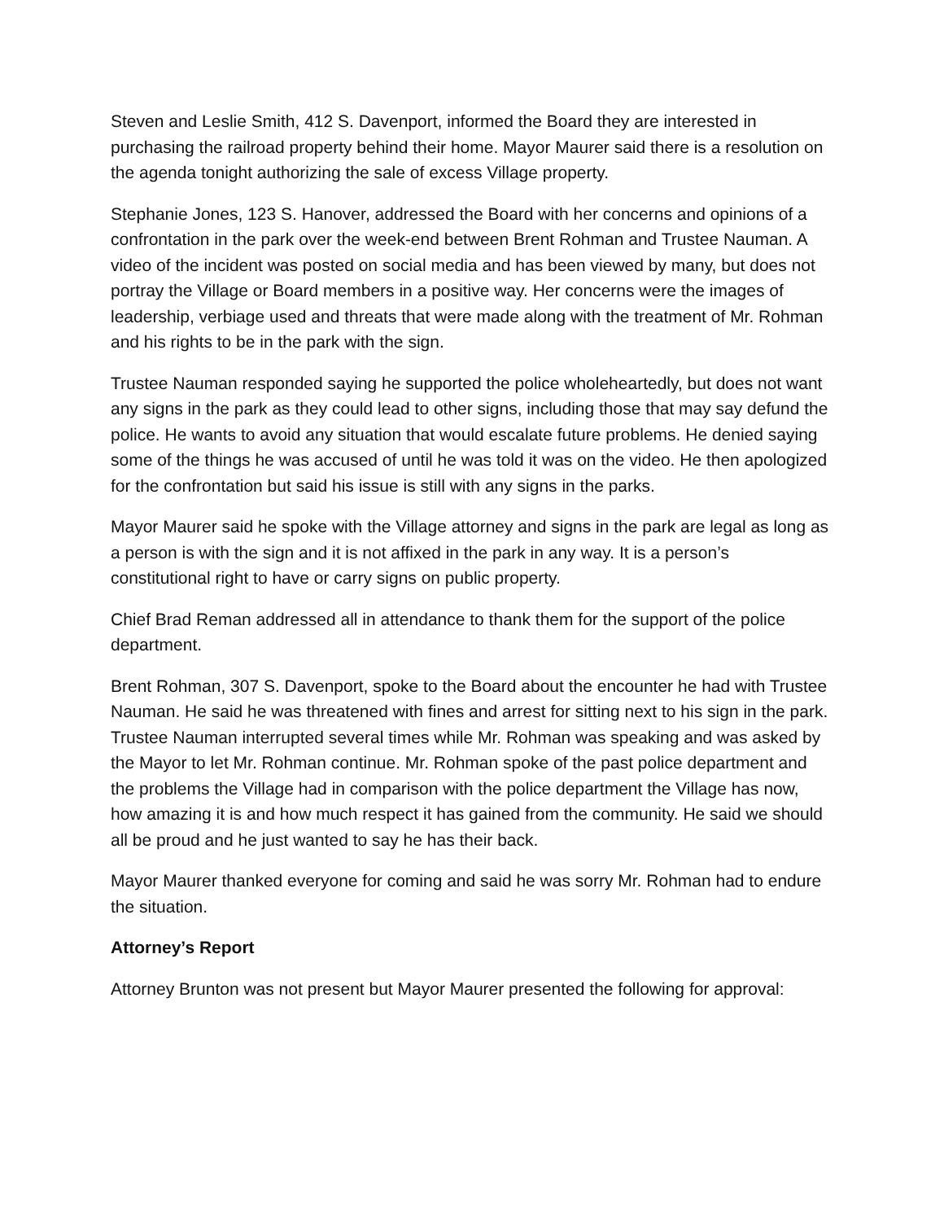Steven and Leslie Smith, 412 S. Davenport, informed the Board they are interested in purchasing the railroad property behind their home. Mayor Maurer said there is a resolution on the agenda tonight authorizing the sale of excess Village property.
Stephanie Jones, 123 S. Hanover, addressed the Board with her concerns and opinions of a confrontation in the park over the week-end between Brent Rohman and Trustee Nauman. A video of the incident was posted on social media and has been viewed by many, but does not portray the Village or Board members in a positive way. Her concerns were the images of leadership, verbiage used and threats that were made along with the treatment of Mr. Rohman and his rights to be in the park with the sign.
Trustee Nauman responded saying he supported the police wholeheartedly, but does not want any signs in the park as they could lead to other signs, including those that may say defund the police. He wants to avoid any situation that would escalate future problems. He denied saying some of the things he was accused of until he was told it was on the video. He then apologized for the confrontation but said his issue is still with any signs in the parks.
Mayor Maurer said he spoke with the Village attorney and signs in the park are legal as long as a person is with the sign and it is not affixed in the park in any way. It is a person’s constitutional right to have or carry signs on public property.
Chief Brad Reman addressed all in attendance to thank them for the support of the police department.
Brent Rohman, 307 S. Davenport, spoke to the Board about the encounter he had with Trustee Nauman. He said he was threatened with fines and arrest for sitting next to his sign in the park. Trustee Nauman interrupted several times while Mr. Rohman was speaking and was asked by the Mayor to let Mr. Rohman continue. Mr. Rohman spoke of the past police department and the problems the Village had in comparison with the police department the Village has now, how amazing it is and how much respect it has gained from the community. He said we should all be proud and he just wanted to say he has their back.
Mayor Maurer thanked everyone for coming and said he was sorry Mr. Rohman had to endure the situation.
Attorney’s Report
Attorney Brunton was not present but Mayor Maurer presented the following for approval: